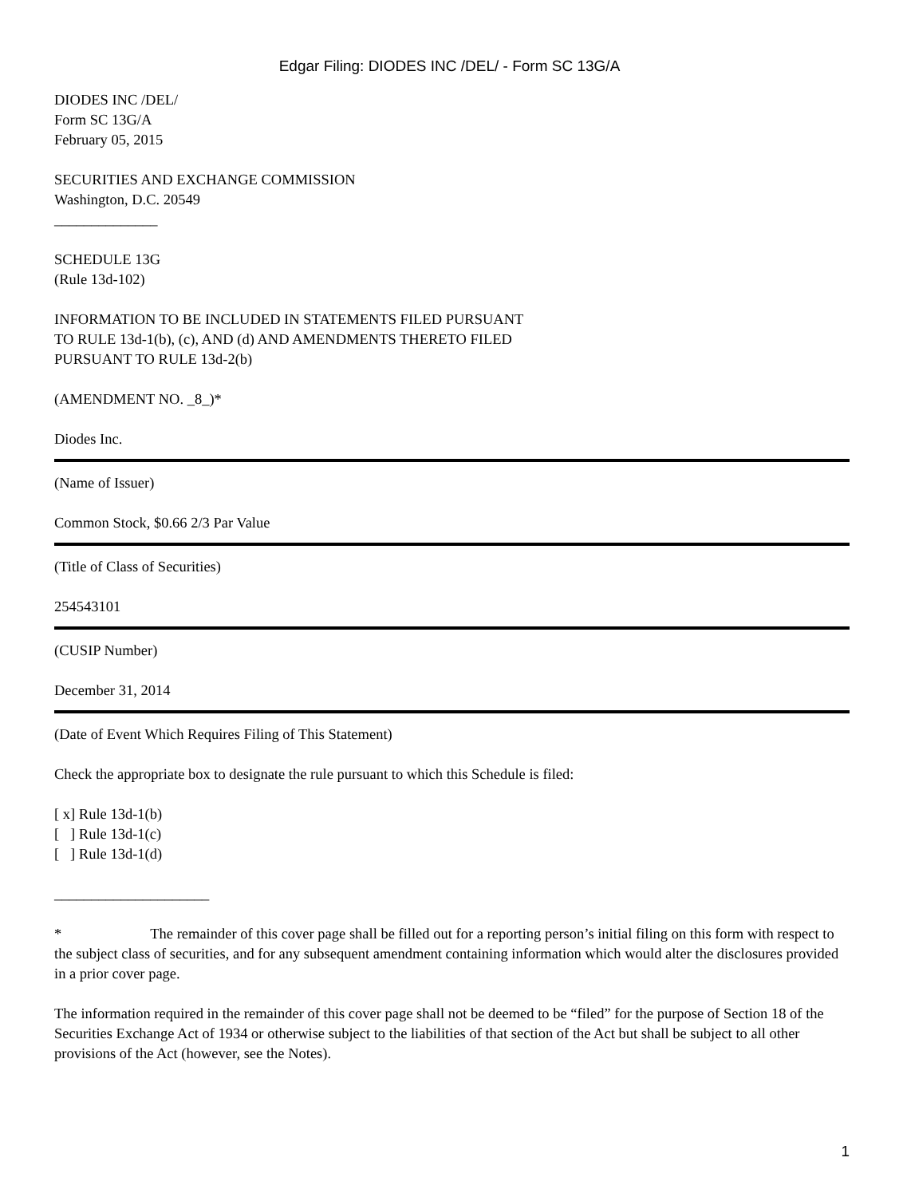Edgar Filing: DIODES INC /DEL/ - Form SC 13G/A
DIODES INC /DEL/
Form SC 13G/A
February 05, 2015
SECURITIES AND EXCHANGE COMMISSION
Washington, D.C. 20549
______________
SCHEDULE 13G
(Rule 13d-102)
INFORMATION TO BE INCLUDED IN STATEMENTS FILED PURSUANT
TO RULE 13d-1(b), (c), AND (d) AND AMENDMENTS THERETO FILED
PURSUANT TO RULE 13d-2(b)
(AMENDMENT NO. _8_)*
Diodes Inc.
(Name of Issuer)
Common Stock, $0.66 2/3 Par Value
(Title of Class of Securities)
254543101
(CUSIP Number)
December 31, 2014
(Date of Event Which Requires Filing of This Statement)
Check the appropriate box to designate the rule pursuant to which this Schedule is filed:
[ x] Rule 13d-1(b)
[ ] Rule 13d-1(c)
[ ] Rule 13d-1(d)
_____________________
* The remainder of this cover page shall be filled out for a reporting person’s initial filing on this form with respect to the subject class of securities, and for any subsequent amendment containing information which would alter the disclosures provided in a prior cover page.
The information required in the remainder of this cover page shall not be deemed to be “filed” for the purpose of Section 18 of the Securities Exchange Act of 1934 or otherwise subject to the liabilities of that section of the Act but shall be subject to all other provisions of the Act (however, see the Notes).
1